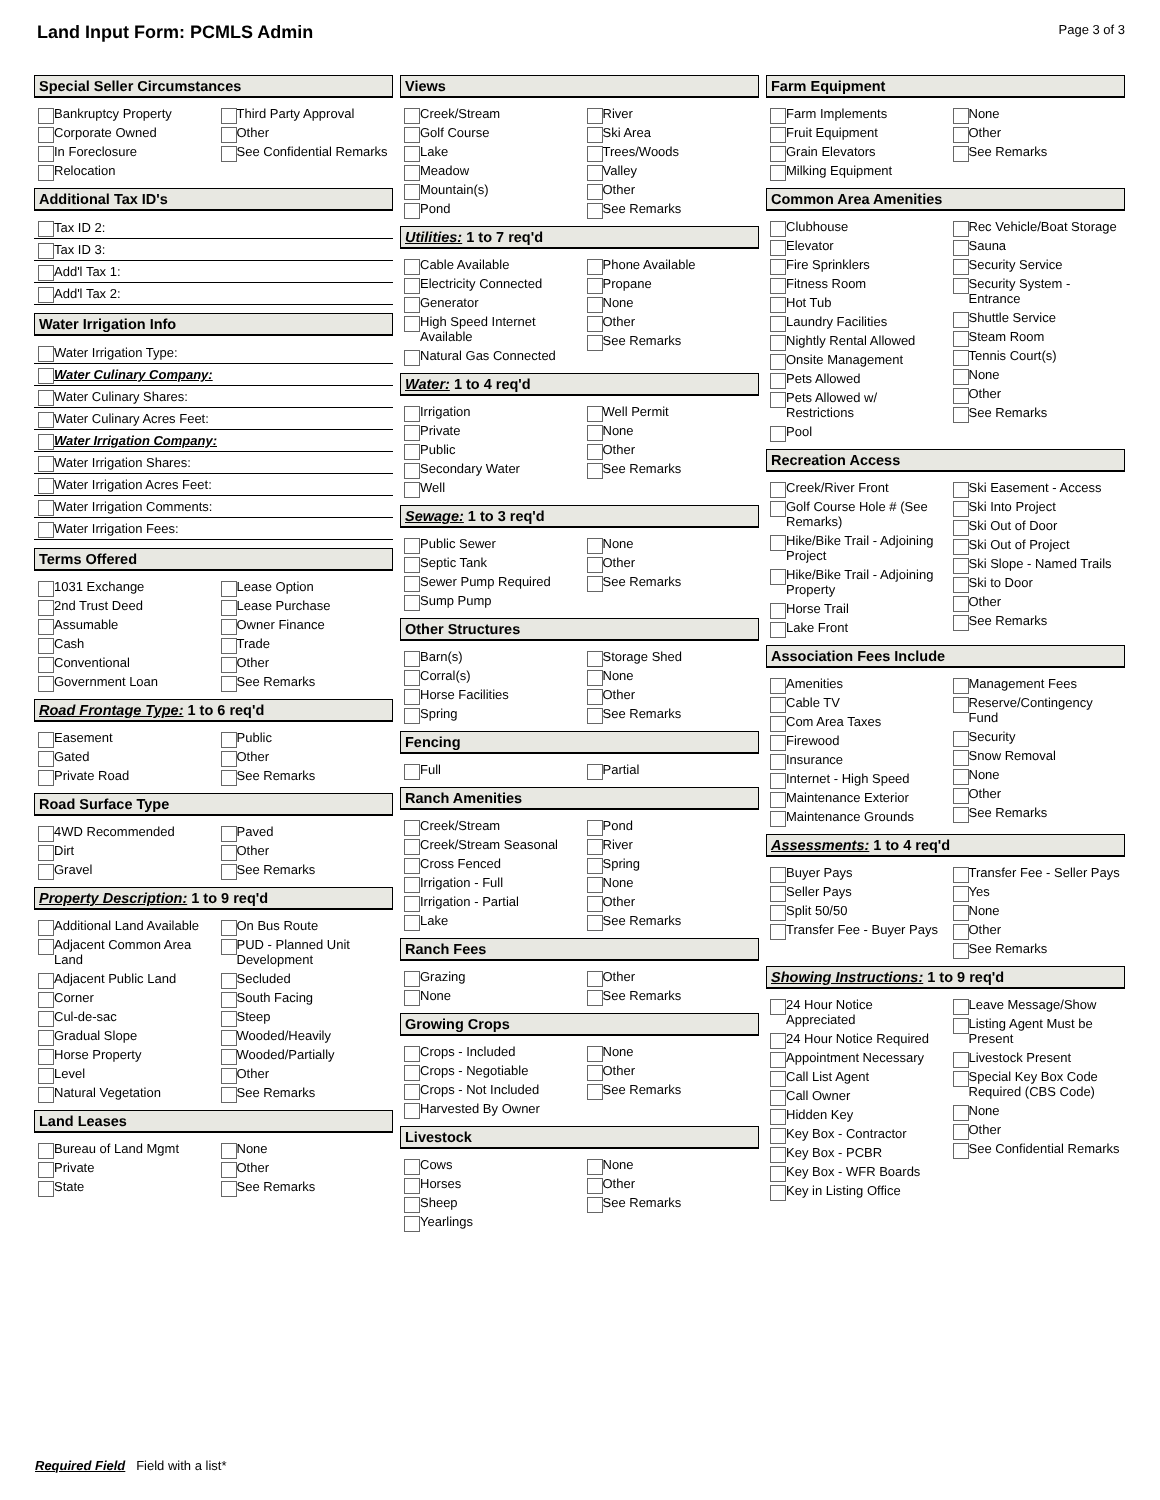Land Input Form: PCMLS Admin
Page 3 of 3
Special Seller Circumstances
Bankruptcy Property
Corporate Owned
In Foreclosure
Relocation
Third Party Approval
Other
See Confidential Remarks
Additional Tax ID's
Tax ID 2:
Tax ID 3:
Add'l Tax 1:
Add'l Tax 2:
Water Irrigation Info
Water Irrigation Type:
Water Culinary Company:
Water Culinary Shares:
Water Culinary Acres Feet:
Water Irrigation Company:
Water Irrigation Shares:
Water Irrigation Acres Feet:
Water Irrigation Comments:
Water Irrigation Fees:
Terms Offered
1031 Exchange
2nd Trust Deed
Assumable
Cash
Conventional
Government Loan
Lease Option
Lease Purchase
Owner Finance
Trade
Other
See Remarks
Road Frontage Type: 1 to 6 req'd
Easement
Gated
Private Road
Public
Other
See Remarks
Road Surface Type
4WD Recommended
Dirt
Gravel
Paved
Other
See Remarks
Property Description: 1 to 9 req'd
Additional Land Available
Adjacent Common Area Land
Adjacent Public Land
Corner
Cul-de-sac
Gradual Slope
Horse Property
Level
Natural Vegetation
On Bus Route
PUD - Planned Unit Development
Secluded
South Facing
Steep
Wooded/Heavily
Wooded/Partially
Other
See Remarks
Land Leases
Bureau of Land Mgmt
Private
State
None
Other
See Remarks
Views
Creek/Stream
Golf Course
Lake
Meadow
Mountain(s)
Pond
River
Ski Area
Trees/Woods
Valley
Other
See Remarks
Utilities: 1 to 7 req'd
Cable Available
Electricity Connected
Generator
High Speed Internet Available
Natural Gas Connected
Phone Available
Propane
None
Other
See Remarks
Water: 1 to 4 req'd
Irrigation
Private
Public
Secondary Water
Well
Well Permit
None
Other
See Remarks
Sewage: 1 to 3 req'd
Public Sewer
Septic Tank
Sewer Pump Required
Sump Pump
None
Other
See Remarks
Other Structures
Barn(s)
Corral(s)
Horse Facilities
Spring
Storage Shed
None
Other
See Remarks
Fencing
Full
Partial
Ranch Amenities
Creek/Stream
Creek/Stream Seasonal
Cross Fenced
Irrigation - Full
Irrigation - Partial
Lake
Pond
River
Spring
None
Other
See Remarks
Ranch Fees
Grazing
None
Other
See Remarks
Growing Crops
Crops - Included
Crops - Negotiable
Crops - Not Included
Harvested By Owner
None
Other
See Remarks
Livestock
Cows
Horses
Sheep
Yearlings
None
Other
See Remarks
Farm Equipment
Farm Implements
Fruit Equipment
Grain Elevators
Milking Equipment
None
Other
See Remarks
Common Area Amenities
Clubhouse
Elevator
Fire Sprinklers
Fitness Room
Hot Tub
Laundry Facilities
Nightly Rental Allowed
Onsite Management
Pets Allowed
Pets Allowed w/ Restrictions
Pool
Rec Vehicle/Boat Storage
Sauna
Security Service
Security System - Entrance
Shuttle Service
Steam Room
Tennis Court(s)
None
Other
See Remarks
Recreation Access
Creek/River Front
Golf Course Hole # (See Remarks)
Hike/Bike Trail - Adjoining Project
Hike/Bike Trail - Adjoining Property
Horse Trail
Lake Front
Ski Easement - Access
Ski Into Project
Ski Out of Door
Ski Out of Project
Ski Slope - Named Trails
Ski to Door
Other
See Remarks
Association Fees Include
Amenities
Cable TV
Com Area Taxes
Firewood
Insurance
Internet - High Speed
Maintenance Exterior
Maintenance Grounds
Management Fees
Reserve/Contingency Fund
Security
Snow Removal
None
Other
See Remarks
Assessments: 1 to 4 req'd
Buyer Pays
Seller Pays
Split 50/50
Transfer Fee - Buyer Pays
Transfer Fee - Seller Pays
Yes
None
Other
See Remarks
Showing Instructions: 1 to 9 req'd
24 Hour Notice Appreciated
24 Hour Notice Required
Appointment Necessary
Call List Agent
Call Owner
Hidden Key
Key Box - Contractor
Key Box - PCBR
Key Box - WFR Boards
Key in Listing Office
Leave Message/Show
Listing Agent Must be Present
Livestock Present
Special Key Box Code Required (CBS Code)
None
Other
See Confidential Remarks
Required Field Field with a list*